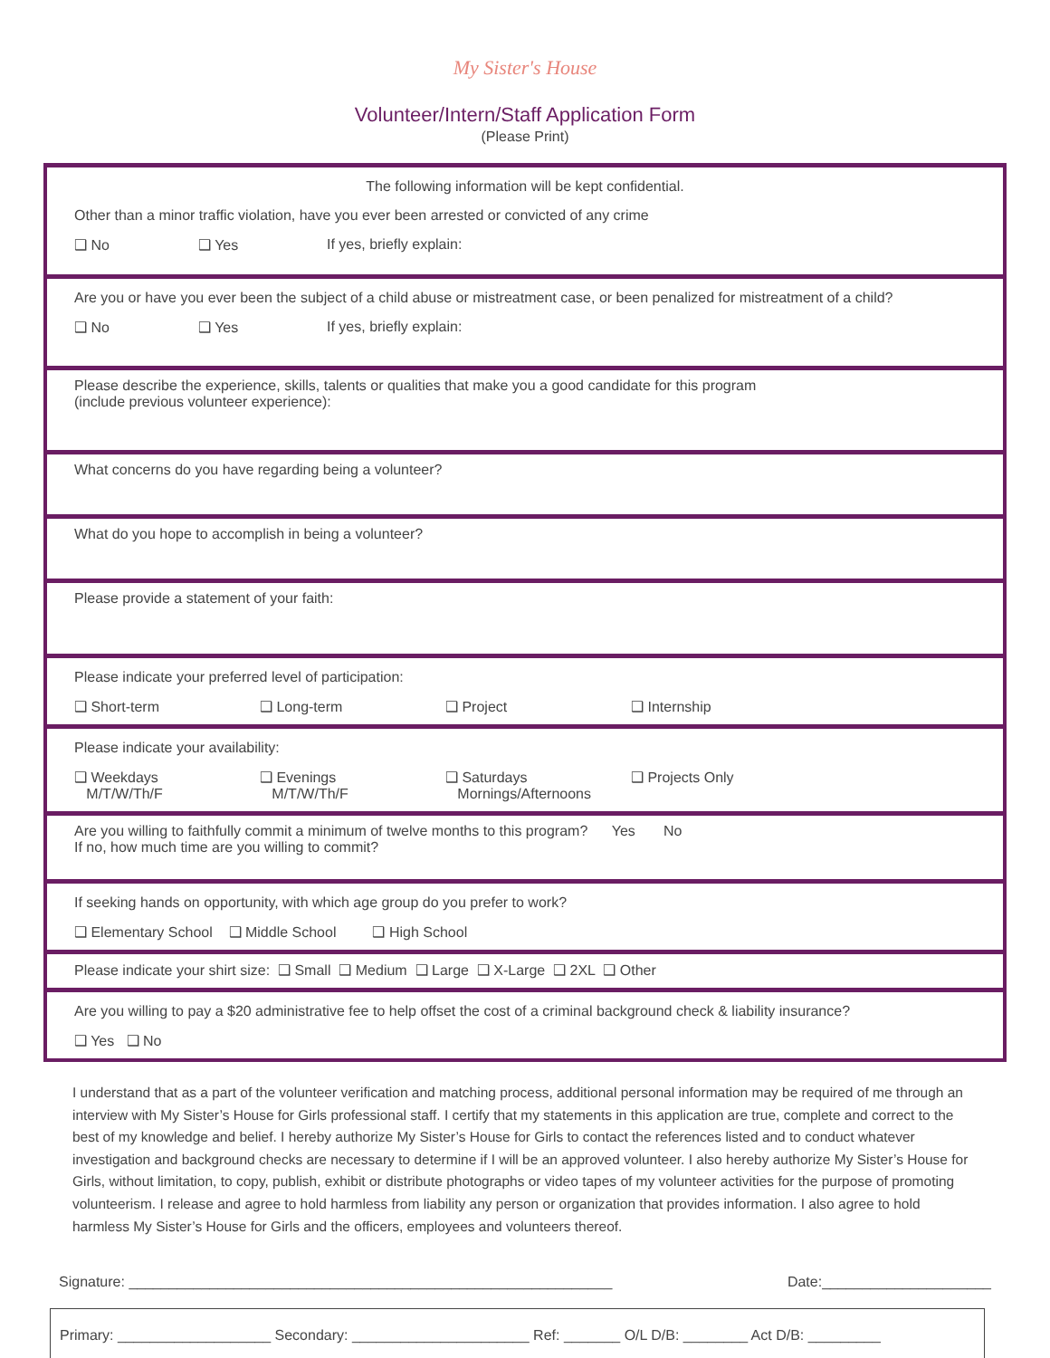My Sister's House
Volunteer/Intern/Staff Application Form
(Please Print)
The following information will be kept confidential.
Other than a minor traffic violation, have you ever been arrested or convicted of any crime
❑ No ❑ Yes If yes, briefly explain:
Are you or have you ever been the subject of a child abuse or mistreatment case, or been penalized for mistreatment of a child?
❑ No ❑ Yes If yes, briefly explain:
Please describe the experience, skills, talents or qualities that make you a good candidate for this program
(include previous volunteer experience):
What concerns do you have regarding being a volunteer?
What do you hope to accomplish in being a volunteer?
Please provide a statement of your faith:
Please indicate your preferred level of participation:
❑ Short-term ❑ Long-term ❑ Project ❑ Internship
Please indicate your availability:
❑ Weekdays
M/T/W/Th/F ❑ Evenings
M/T/W/Th/F ❑ Saturdays
Mornings/Afternoons ❑ Projects Only
Are you willing to faithfully commit a minimum of twelve months to this program? Yes No
If no, how much time are you willing to commit?
If seeking hands on opportunity, with which age group do you prefer to work?
❑ Elementary School ❑ Middle School ❑ High School
Please indicate your shirt size: ❑ Small ❑ Medium ❑ Large ❑ X-Large ❑ 2XL ❑ Other
Are you willing to pay a $20 administrative fee to help offset the cost of a criminal background check & liability insurance?
❑ Yes ❑ No
I understand that as a part of the volunteer verification and matching process, additional personal information may be required of me through an interview with My Sister’s House for Girls professional staff. I certify that my statements in this application are true, complete and correct to the best of my knowledge and belief. I hereby authorize My Sister’s House for Girls to contact the references listed and to conduct whatever investigation and background checks are necessary to determine if I will be an approved volunteer. I also hereby authorize My Sister’s House for Girls, without limitation, to copy, publish, exhibit or distribute photographs or video tapes of my volunteer activities for the purpose of promoting volunteerism. I release and agree to hold harmless from liability any person or organization that provides information. I also agree to hold harmless My Sister’s House for Girls and the officers, employees and volunteers thereof.
Signature: ____________________________________________________________ Date:_____________________
Primary: ___________________ Secondary: ______________________ Ref: _______ O/L D/B: ________ Act D/B: _________